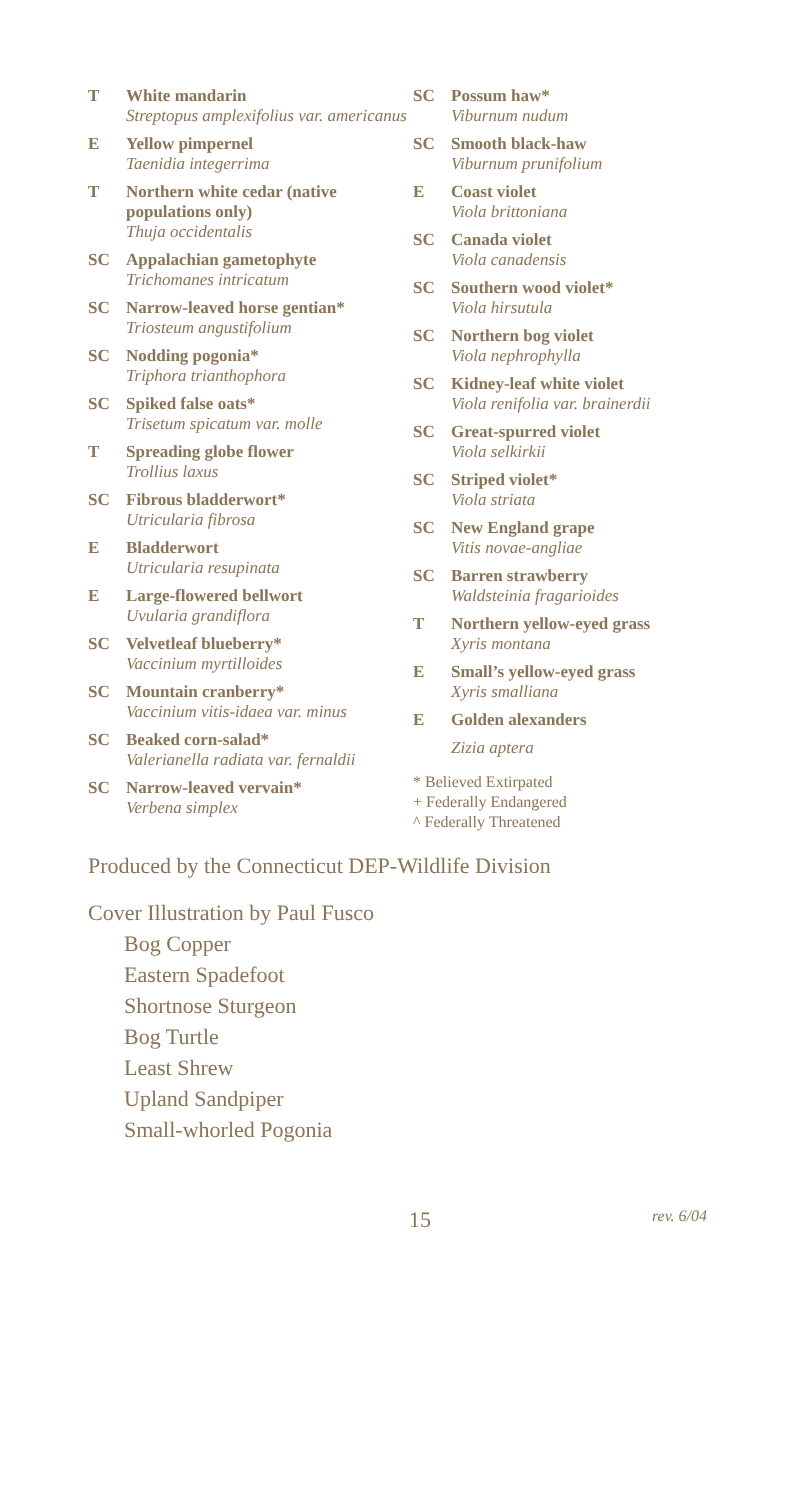T White mandarin
Streptopus amplexifolius var. americanus
E Yellow pimpernel
Taenidia integerrima
T Northern white cedar (native populations only)
Thuja occidentalis
SC Appalachian gametophyte
Trichomanes intricatum
SC Narrow-leaved horse gentian*
Triosteum angustifolium
SC Nodding pogonia*
Triphora trianthophora
SC Spiked false oats*
Trisetum spicatum var. molle
T Spreading globe flower
Trollius laxus
SC Fibrous bladderwort*
Utricularia fibrosa
E Bladderwort
Utricularia resupinata
E Large-flowered bellwort
Uvularia grandiflora
SC Velvetleaf blueberry*
Vaccinium myrtilloides
SC Mountain cranberry*
Vaccinium vitis-idaea var. minus
SC Beaked corn-salad*
Valerianella radiata var. fernaldii
SC Narrow-leaved vervain*
Verbena simplex
SC Possum haw*
Viburnum nudum
SC Smooth black-haw
Viburnum prunifolium
E Coast violet
Viola brittoniana
SC Canada violet
Viola canadensis
SC Southern wood violet*
Viola hirsutula
SC Northern bog violet
Viola nephrophylla
SC Kidney-leaf white violet
Viola renifolia var. brainerdii
SC Great-spurred violet
Viola selkirkii
SC Striped violet*
Viola striata
SC New England grape
Vitis novae-angliae
SC Barren strawberry
Waldsteinia fragarioides
T Northern yellow-eyed grass
Xyris montana
E Small’s yellow-eyed grass
Xyris smalliana
E Golden alexanders
Zizia aptera
* Believed Extirpated
+ Federally Endangered
^ Federally Threatened
Produced by the Connecticut DEP-Wildlife Division
Cover Illustration by Paul Fusco
Bog Copper
Eastern Spadefoot
Shortnose Sturgeon
Bog Turtle
Least Shrew
Upland Sandpiper
Small-whorled Pogonia
15 rev. 6/04